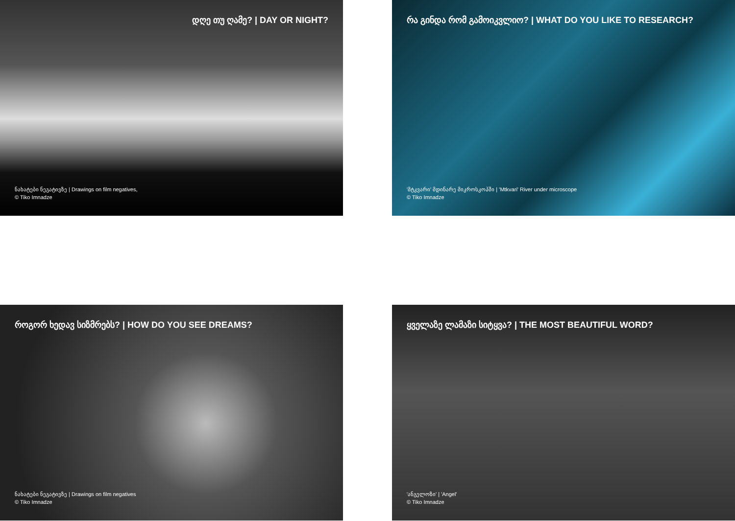დღე თუ ღამე? | DAY OR NIGHT?
ნახატები ნეგატივზე | Drawings on film negatives,
© Tiko Imnadze
რა გინდა რომ გამოიკვლიო? | WHAT DO YOU LIKE TO RESEARCH?
'მტკვარი' მდინარე მიკროსკოპში | 'Mtkvari' River under microscope
© Tiko Imnadze
როგორ ხედავ სიზმრებს? | HOW DO YOU SEE DREAMS?
ნახატები ნეგატივზე | Drawings on film negatives
© Tiko Imnadze
ყველაზე ლამაზი სიტყვა? | THE MOST BEAUTIFUL WORD?
'ანგელოზი' | 'Angel'
© Tiko Imnadze